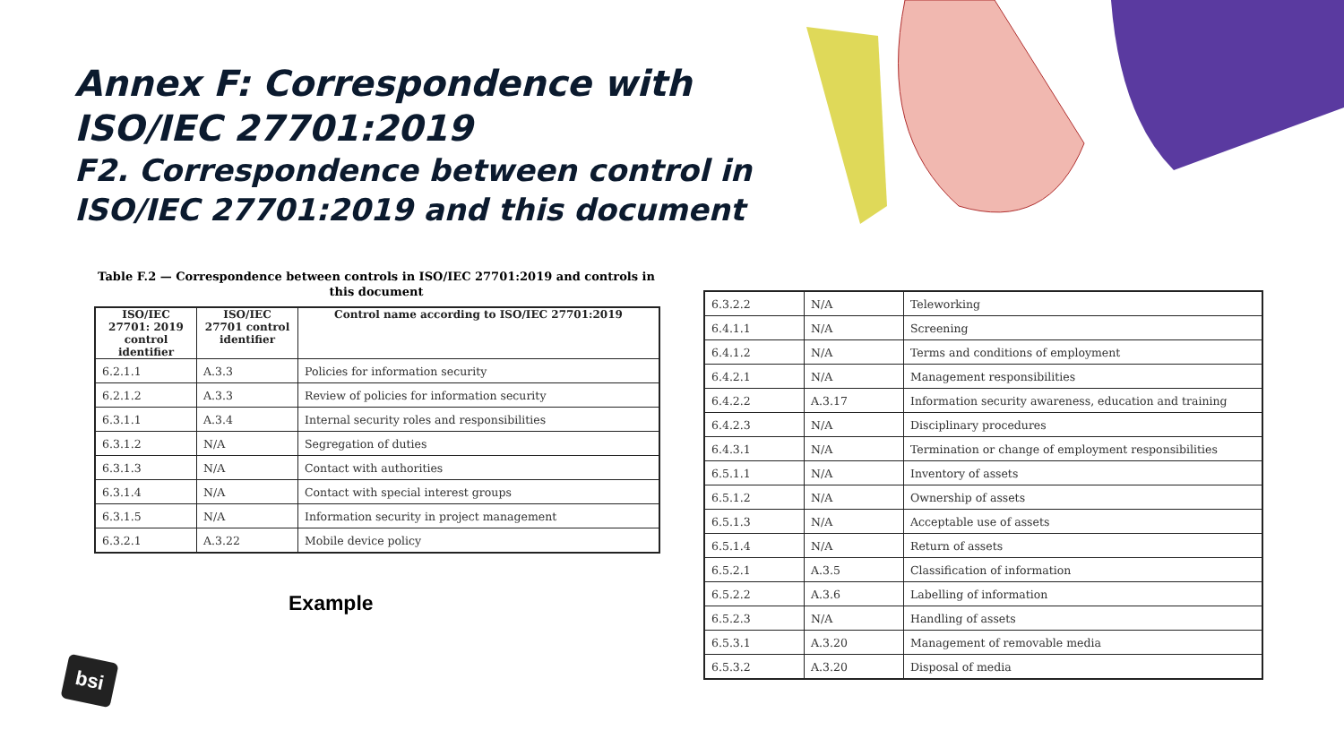Annex F: Correspondence with ISO/IEC 27701:2019
F2. Correspondence between control in ISO/IEC 27701:2019 and this document
Table F.2 — Correspondence between controls in ISO/IEC 27701:2019 and controls in this document
| ISO/IEC 27701: 2019 control identifier | ISO/IEC 27701 control identifier | Control name according to ISO/IEC 27701:2019 |
| --- | --- | --- |
| 6.2.1.1 | A.3.3 | Policies for information security |
| 6.2.1.2 | A.3.3 | Review of policies for information security |
| 6.3.1.1 | A.3.4 | Internal security roles and responsibilities |
| 6.3.1.2 | N/A | Segregation of duties |
| 6.3.1.3 | N/A | Contact with authorities |
| 6.3.1.4 | N/A | Contact with special interest groups |
| 6.3.1.5 | N/A | Information security in project management |
| 6.3.2.1 | A.3.22 | Mobile device policy |
Example
| 6.3.2.2 | N/A | Teleworking |
| 6.4.1.1 | N/A | Screening |
| 6.4.1.2 | N/A | Terms and conditions of employment |
| 6.4.2.1 | N/A | Management responsibilities |
| 6.4.2.2 | A.3.17 | Information security awareness, education and training |
| 6.4.2.3 | N/A | Disciplinary procedures |
| 6.4.3.1 | N/A | Termination or change of employment responsibilities |
| 6.5.1.1 | N/A | Inventory of assets |
| 6.5.1.2 | N/A | Ownership of assets |
| 6.5.1.3 | N/A | Acceptable use of assets |
| 6.5.1.4 | N/A | Return of assets |
| 6.5.2.1 | A.3.5 | Classification of information |
| 6.5.2.2 | A.3.6 | Labelling of information |
| 6.5.2.3 | N/A | Handling of assets |
| 6.5.3.1 | A.3.20 | Management of removable media |
| 6.5.3.2 | A.3.20 | Disposal of media |
bsi